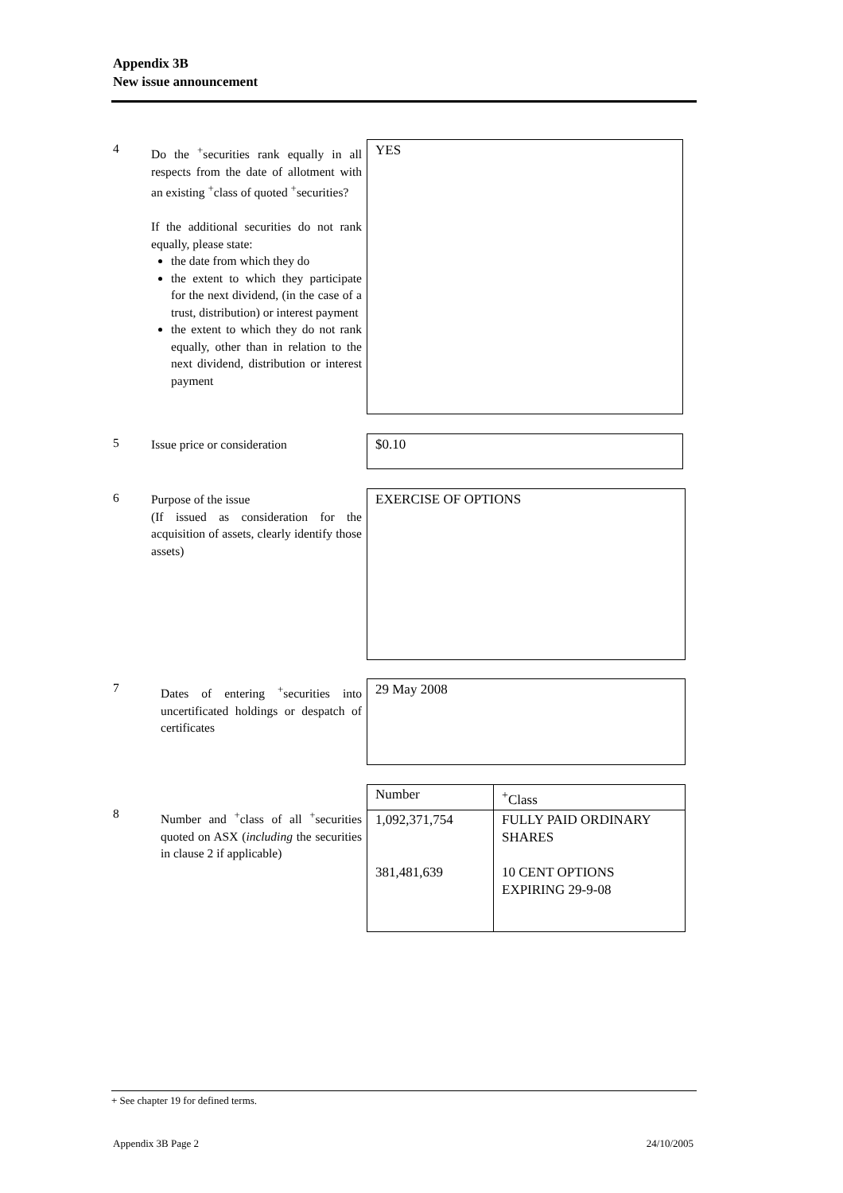Appendix 3B
New issue announcement
4
Do the <sup>+</sup>securities rank equally in all respects from the date of allotment with an existing <sup>+</sup>class of quoted <sup>+</sup>securities?
If the additional securities do not rank equally, please state:
the date from which they do
the extent to which they participate for the next dividend, (in the case of a trust, distribution) or interest payment
the extent to which they do not rank equally, other than in relation to the next dividend, distribution or interest payment
YES
5
Issue price or consideration
$0.10
6
Purpose of the issue
(If issued as consideration for the acquisition of assets, clearly identify those assets)
EXERCISE OF OPTIONS
7
Dates of entering <sup>+</sup>securities into uncertificated holdings or despatch of certificates
29 May 2008
8
Number and <sup>+</sup>class of all <sup>+</sup>securities quoted on ASX (including the securities in clause 2 if applicable)
| Number | <sup>+</sup>Class |
| 1,092,371,754 381,481,639 | FULLY PAID ORDINARY SHARES 10 CENT OPTIONS EXPIRING 29-9-08 |
+ See chapter 19 for defined terms.
Appendix 3B Page 2 24/10/2005